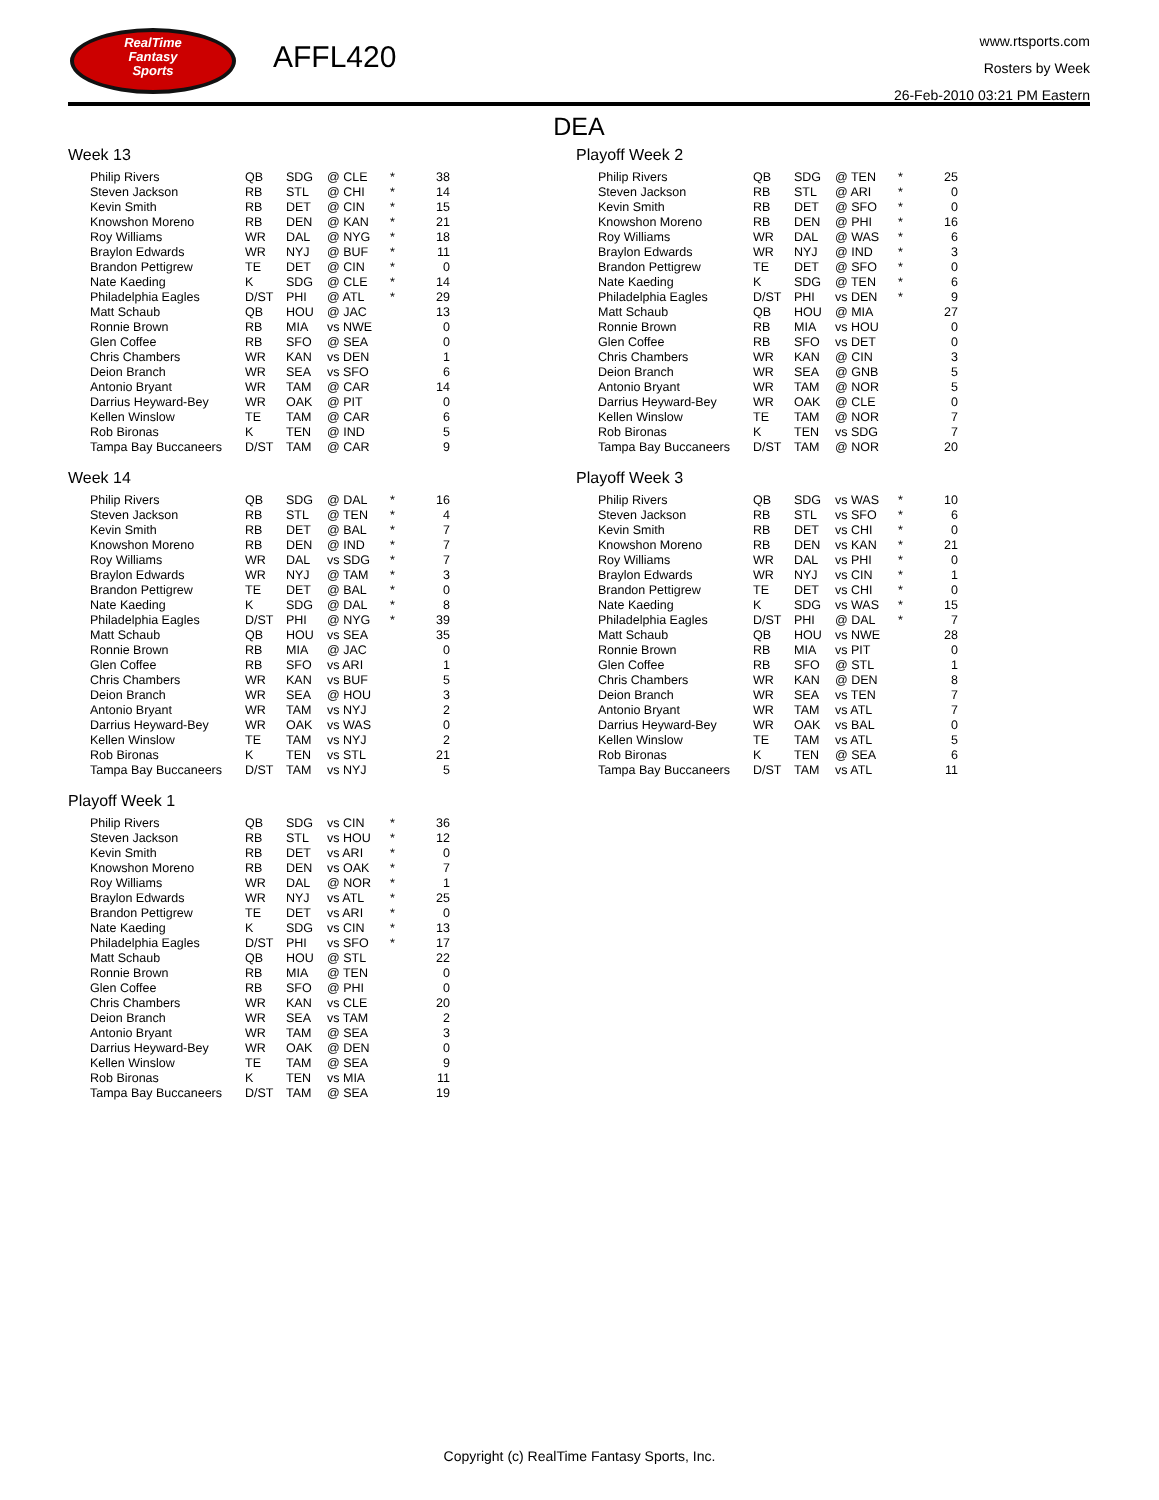RealTime
Fantasy
Sports
AFFL420
www.rtsports.com
Rosters by Week
26-Feb-2010 03:21 PM Eastern
DEA
Week 13
| Philip Rivers | QB | SDG | @ CLE | * | 38 |
| Steven Jackson | RB | STL | @ CHI | * | 14 |
| Kevin Smith | RB | DET | @ CIN | * | 15 |
| Knowshon Moreno | RB | DEN | @ KAN | * | 21 |
| Roy Williams | WR | DAL | @ NYG | * | 18 |
| Braylon Edwards | WR | NYJ | @ BUF | * | 11 |
| Brandon Pettigrew | TE | DET | @ CIN | * | 0 |
| Nate Kaeding | K | SDG | @ CLE | * | 14 |
| Philadelphia Eagles | D/ST | PHI | @ ATL | * | 29 |
| Matt Schaub | QB | HOU | @ JAC | | 13 |
| Ronnie Brown | RB | MIA | vs NWE | | 0 |
| Glen Coffee | RB | SFO | @ SEA | | 0 |
| Chris Chambers | WR | KAN | vs DEN | | 1 |
| Deion Branch | WR | SEA | vs SFO | | 6 |
| Antonio Bryant | WR | TAM | @ CAR | | 14 |
| Darrius Heyward-Bey | WR | OAK | @ PIT | | 0 |
| Kellen Winslow | TE | TAM | @ CAR | | 6 |
| Rob Bironas | K | TEN | @ IND | | 5 |
| Tampa Bay Buccaneers | D/ST | TAM | @ CAR | | 9 |
Week 14
| Philip Rivers | QB | SDG | @ DAL | * | 16 |
| Steven Jackson | RB | STL | @ TEN | * | 4 |
| Kevin Smith | RB | DET | @ BAL | * | 7 |
| Knowshon Moreno | RB | DEN | @ IND | * | 7 |
| Roy Williams | WR | DAL | vs SDG | * | 7 |
| Braylon Edwards | WR | NYJ | @ TAM | * | 3 |
| Brandon Pettigrew | TE | DET | @ BAL | * | 0 |
| Nate Kaeding | K | SDG | @ DAL | * | 8 |
| Philadelphia Eagles | D/ST | PHI | @ NYG | * | 39 |
| Matt Schaub | QB | HOU | vs SEA | | 35 |
| Ronnie Brown | RB | MIA | @ JAC | | 0 |
| Glen Coffee | RB | SFO | vs ARI | | 1 |
| Chris Chambers | WR | KAN | vs BUF | | 5 |
| Deion Branch | WR | SEA | @ HOU | | 3 |
| Antonio Bryant | WR | TAM | vs NYJ | | 2 |
| Darrius Heyward-Bey | WR | OAK | vs WAS | | 0 |
| Kellen Winslow | TE | TAM | vs NYJ | | 2 |
| Rob Bironas | K | TEN | vs STL | | 21 |
| Tampa Bay Buccaneers | D/ST | TAM | vs NYJ | | 5 |
Playoff Week 1
| Philip Rivers | QB | SDG | vs CIN | * | 36 |
| Steven Jackson | RB | STL | vs HOU | * | 12 |
| Kevin Smith | RB | DET | vs ARI | * | 0 |
| Knowshon Moreno | RB | DEN | vs OAK | * | 7 |
| Roy Williams | WR | DAL | @ NOR | * | 1 |
| Braylon Edwards | WR | NYJ | vs ATL | * | 25 |
| Brandon Pettigrew | TE | DET | vs ARI | * | 0 |
| Nate Kaeding | K | SDG | vs CIN | * | 13 |
| Philadelphia Eagles | D/ST | PHI | vs SFO | * | 17 |
| Matt Schaub | QB | HOU | @ STL | | 22 |
| Ronnie Brown | RB | MIA | @ TEN | | 0 |
| Glen Coffee | RB | SFO | @ PHI | | 0 |
| Chris Chambers | WR | KAN | vs CLE | | 20 |
| Deion Branch | WR | SEA | vs TAM | | 2 |
| Antonio Bryant | WR | TAM | @ SEA | | 3 |
| Darrius Heyward-Bey | WR | OAK | @ DEN | | 0 |
| Kellen Winslow | TE | TAM | @ SEA | | 9 |
| Rob Bironas | K | TEN | vs MIA | | 11 |
| Tampa Bay Buccaneers | D/ST | TAM | @ SEA | | 19 |
Playoff Week 2
| Philip Rivers | QB | SDG | @ TEN | * | 25 |
| Steven Jackson | RB | STL | @ ARI | * | 0 |
| Kevin Smith | RB | DET | @ SFO | * | 0 |
| Knowshon Moreno | RB | DEN | @ PHI | * | 16 |
| Roy Williams | WR | DAL | @ WAS | * | 6 |
| Braylon Edwards | WR | NYJ | @ IND | * | 3 |
| Brandon Pettigrew | TE | DET | @ SFO | * | 0 |
| Nate Kaeding | K | SDG | @ TEN | * | 6 |
| Philadelphia Eagles | D/ST | PHI | vs DEN | * | 9 |
| Matt Schaub | QB | HOU | @ MIA | | 27 |
| Ronnie Brown | RB | MIA | vs HOU | | 0 |
| Glen Coffee | RB | SFO | vs DET | | 0 |
| Chris Chambers | WR | KAN | @ CIN | | 3 |
| Deion Branch | WR | SEA | @ GNB | | 5 |
| Antonio Bryant | WR | TAM | @ NOR | | 5 |
| Darrius Heyward-Bey | WR | OAK | @ CLE | | 0 |
| Kellen Winslow | TE | TAM | @ NOR | | 7 |
| Rob Bironas | K | TEN | vs SDG | | 7 |
| Tampa Bay Buccaneers | D/ST | TAM | @ NOR | | 20 |
Playoff Week 3
| Philip Rivers | QB | SDG | vs WAS | * | 10 |
| Steven Jackson | RB | STL | vs SFO | * | 6 |
| Kevin Smith | RB | DET | vs CHI | * | 0 |
| Knowshon Moreno | RB | DEN | vs KAN | * | 21 |
| Roy Williams | WR | DAL | vs PHI | * | 0 |
| Braylon Edwards | WR | NYJ | vs CIN | * | 1 |
| Brandon Pettigrew | TE | DET | vs CHI | * | 0 |
| Nate Kaeding | K | SDG | vs WAS | * | 15 |
| Philadelphia Eagles | D/ST | PHI | @ DAL | * | 7 |
| Matt Schaub | QB | HOU | vs NWE | | 28 |
| Ronnie Brown | RB | MIA | vs PIT | | 0 |
| Glen Coffee | RB | SFO | @ STL | | 1 |
| Chris Chambers | WR | KAN | @ DEN | | 8 |
| Deion Branch | WR | SEA | vs TEN | | 7 |
| Antonio Bryant | WR | TAM | vs ATL | | 7 |
| Darrius Heyward-Bey | WR | OAK | vs BAL | | 0 |
| Kellen Winslow | TE | TAM | vs ATL | | 5 |
| Rob Bironas | K | TEN | @ SEA | | 6 |
| Tampa Bay Buccaneers | D/ST | TAM | vs ATL | | 11 |
Copyright (c) RealTime Fantasy Sports, Inc.